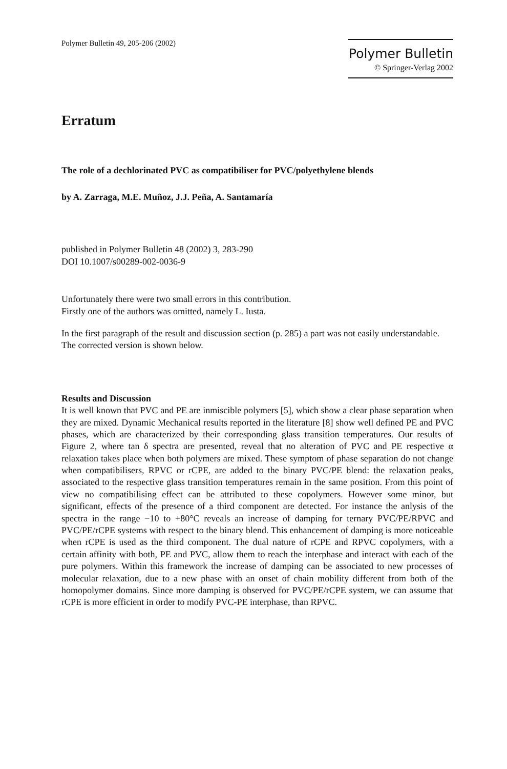Polymer Bulletin 49, 205-206 (2002)
Polymer Bulletin
© Springer-Verlag 2002
Erratum
The role of a dechlorinated PVC as compatibiliser for PVC/polyethylene blends
by A. Zarraga, M.E. Muñoz, J.J. Peña, A. Santamaría
published in Polymer Bulletin 48 (2002) 3, 283-290
DOI 10.1007/s00289-002-0036-9
Unfortunately there were two small errors in this contribution.
Firstly one of the authors was omitted, namely L. Iusta.
In the first paragraph of the result and discussion section (p. 285) a part was not easily understandable. The corrected version is shown below.
Results and Discussion
It is well known that PVC and PE are inmiscible polymers [5], which show a clear phase separation when they are mixed. Dynamic Mechanical results reported in the literature [8] show well defined PE and PVC phases, which are characterized by their corresponding glass transition temperatures. Our results of Figure 2, where tan δ spectra are presented, reveal that no alteration of PVC and PE respective α relaxation takes place when both polymers are mixed. These symptom of phase separation do not change when compatibilisers, RPVC or rCPE, are added to the binary PVC/PE blend: the relaxation peaks, associated to the respective glass transition temperatures remain in the same position. From this point of view no compatibilising effect can be attributed to these copolymers. However some minor, but significant, effects of the presence of a third component are detected. For instance the anlysis of the spectra in the range −10 to +80°C reveals an increase of damping for ternary PVC/PE/RPVC and PVC/PE/rCPE systems with respect to the binary blend. This enhancement of damping is more noticeable when rCPE is used as the third component. The dual nature of rCPE and RPVC copolymers, with a certain affinity with both, PE and PVC, allow them to reach the interphase and interact with each of the pure polymers. Within this framework the increase of damping can be associated to new processes of molecular relaxation, due to a new phase with an onset of chain mobility different from both of the homopolymer domains. Since more damping is observed for PVC/PE/rCPE system, we can assume that rCPE is more efficient in order to modify PVC-PE interphase, than RPVC.